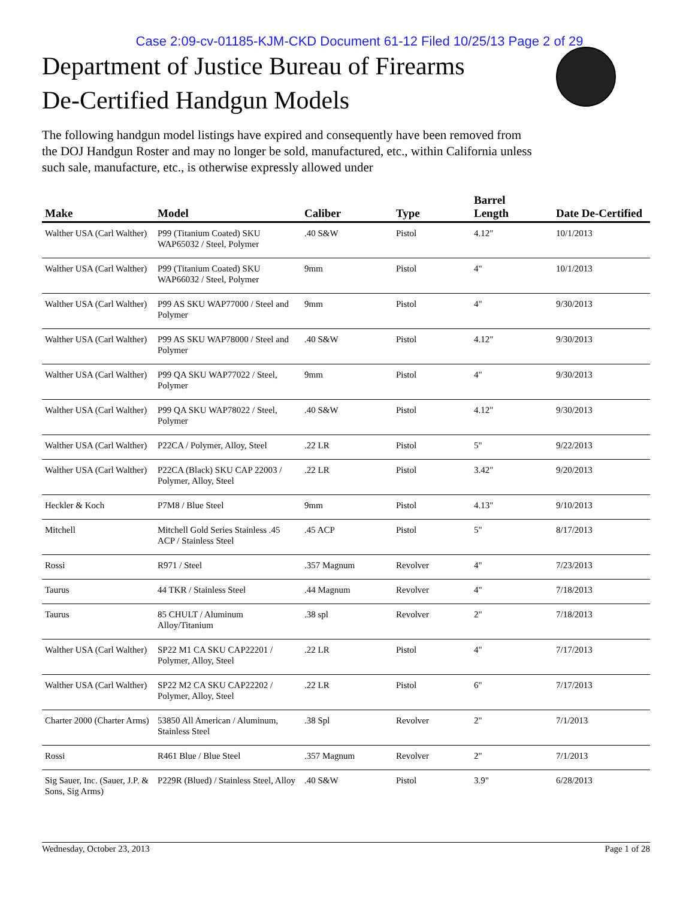Case 2:09-cv-01185-KJM-CKD Document 61-12 Filed 10/25/13 Page 2 of 29
Department of Justice Bureau of Firearms
De-Certified Handgun Models
The following handgun model listings have expired and consequently have been removed from the DOJ Handgun Roster and may no longer be sold, manufactured, etc., within California unless such sale, manufacture, etc., is otherwise expressly allowed under
| Make | Model | Caliber | Type | Barrel Length | Date De-Certified |
| --- | --- | --- | --- | --- | --- |
| Walther USA (Carl Walther) | P99 (Titanium Coated) SKU WAP65032 / Steel, Polymer | .40 S&W | Pistol | 4.12" | 10/1/2013 |
| Walther USA (Carl Walther) | P99 (Titanium Coated) SKU WAP66032 / Steel, Polymer | 9mm | Pistol | 4" | 10/1/2013 |
| Walther USA (Carl Walther) | P99 AS SKU WAP77000 / Steel and Polymer | 9mm | Pistol | 4" | 9/30/2013 |
| Walther USA (Carl Walther) | P99 AS SKU WAP78000 / Steel and Polymer | .40 S&W | Pistol | 4.12" | 9/30/2013 |
| Walther USA (Carl Walther) | P99 QA SKU WAP77022 / Steel, Polymer | 9mm | Pistol | 4" | 9/30/2013 |
| Walther USA (Carl Walther) | P99 QA SKU WAP78022 / Steel, Polymer | .40 S&W | Pistol | 4.12" | 9/30/2013 |
| Walther USA (Carl Walther) | P22CA / Polymer, Alloy, Steel | .22 LR | Pistol | 5" | 9/22/2013 |
| Walther USA (Carl Walther) | P22CA (Black) SKU CAP 22003 / Polymer, Alloy, Steel | .22 LR | Pistol | 3.42" | 9/20/2013 |
| Heckler & Koch | P7M8 / Blue Steel | 9mm | Pistol | 4.13" | 9/10/2013 |
| Mitchell | Mitchell Gold Series Stainless .45 ACP / Stainless Steel | .45 ACP | Pistol | 5" | 8/17/2013 |
| Rossi | R971 / Steel | .357 Magnum | Revolver | 4" | 7/23/2013 |
| Taurus | 44 TKR / Stainless Steel | .44 Magnum | Revolver | 4" | 7/18/2013 |
| Taurus | 85 CHULT / Aluminum Alloy/Titanium | .38 spl | Revolver | 2" | 7/18/2013 |
| Walther USA (Carl Walther) | SP22 M1 CA SKU CAP22201 / Polymer, Alloy, Steel | .22 LR | Pistol | 4" | 7/17/2013 |
| Walther USA (Carl Walther) | SP22 M2 CA SKU CAP22202 / Polymer, Alloy, Steel | .22 LR | Pistol | 6" | 7/17/2013 |
| Charter 2000 (Charter Arms) | 53850 All American / Aluminum, Stainless Steel | .38 Spl | Revolver | 2" | 7/1/2013 |
| Rossi | R461 Blue / Blue Steel | .357 Magnum | Revolver | 2" | 7/1/2013 |
| Sig Sauer, Inc. (Sauer, J.P. & Sons, Sig Arms) | P229R (Blued) / Stainless Steel, Alloy | .40 S&W | Pistol | 3.9" | 6/28/2013 |
Wednesday, October 23, 2013 Page 1 of 28